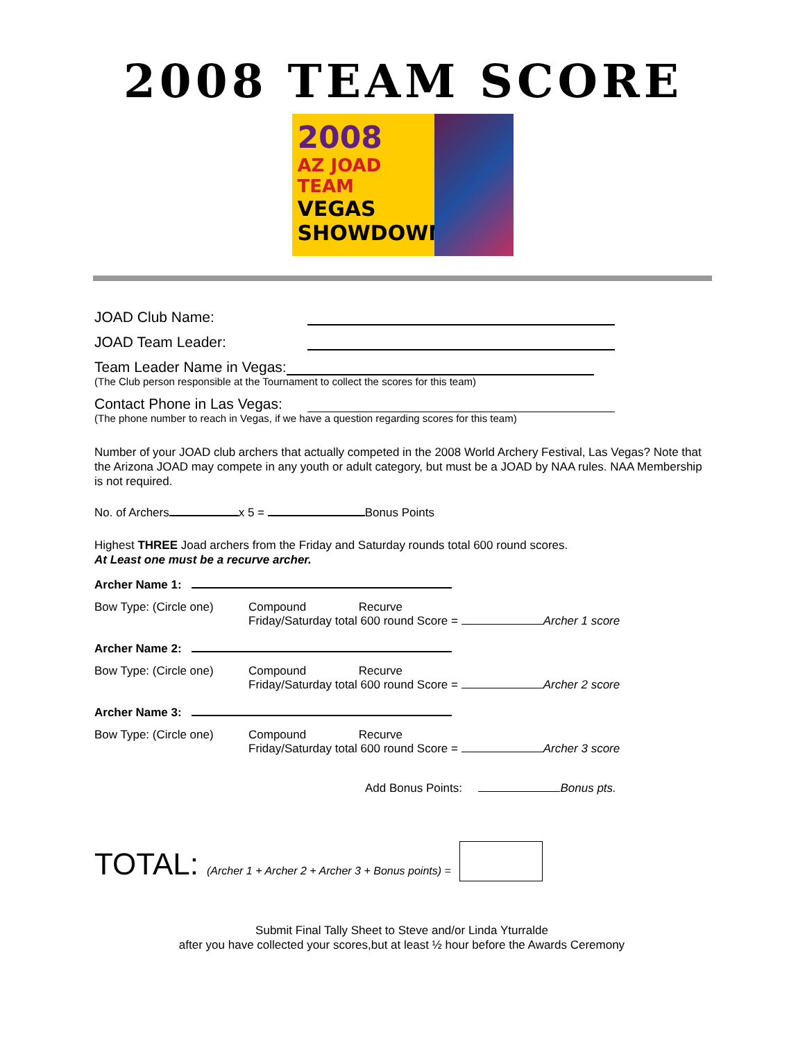2008 TEAM SCORE
2008
AZ JOAD TEAM
VEGAS SHOWDOWN
JOAD Club Name:
JOAD Team Leader:
Team Leader Name in Vegas:
(The Club person responsible at the Tournament to collect the scores for this team)
Contact Phone in Las Vegas:
(The phone number to reach in Vegas, if we have a question regarding scores for this team)
Number of your JOAD club archers that actually competed in the 2008 World Archery Festival, Las Vegas? Note that the Arizona JOAD may compete in any youth or adult category, but must be a JOAD by NAA rules. NAA Membership is not required.
No. of Archers x 5 = Bonus Points
Highest THREE Joad archers from the Friday and Saturday rounds total 600 round scores.
At Least one must be a recurve archer.
Archer Name 1:
Bow Type: (Circle one) Compound Recurve
Friday/Saturday total 600 round Score = Archer 1 score
Archer Name 2:
Bow Type: (Circle one) Compound Recurve
Friday/Saturday total 600 round Score = Archer 2 score
Archer Name 3:
Bow Type: (Circle one) Compound Recurve
Friday/Saturday total 600 round Score = Archer 3 score
Add Bonus Points: Bonus pts.
TOTAL: (Archer 1 + Archer 2 + Archer 3 + Bonus points) =
Submit Final Tally Sheet to Steve and/or Linda Yturralde
after you have collected your scores,but at least ½ hour before the Awards Ceremony